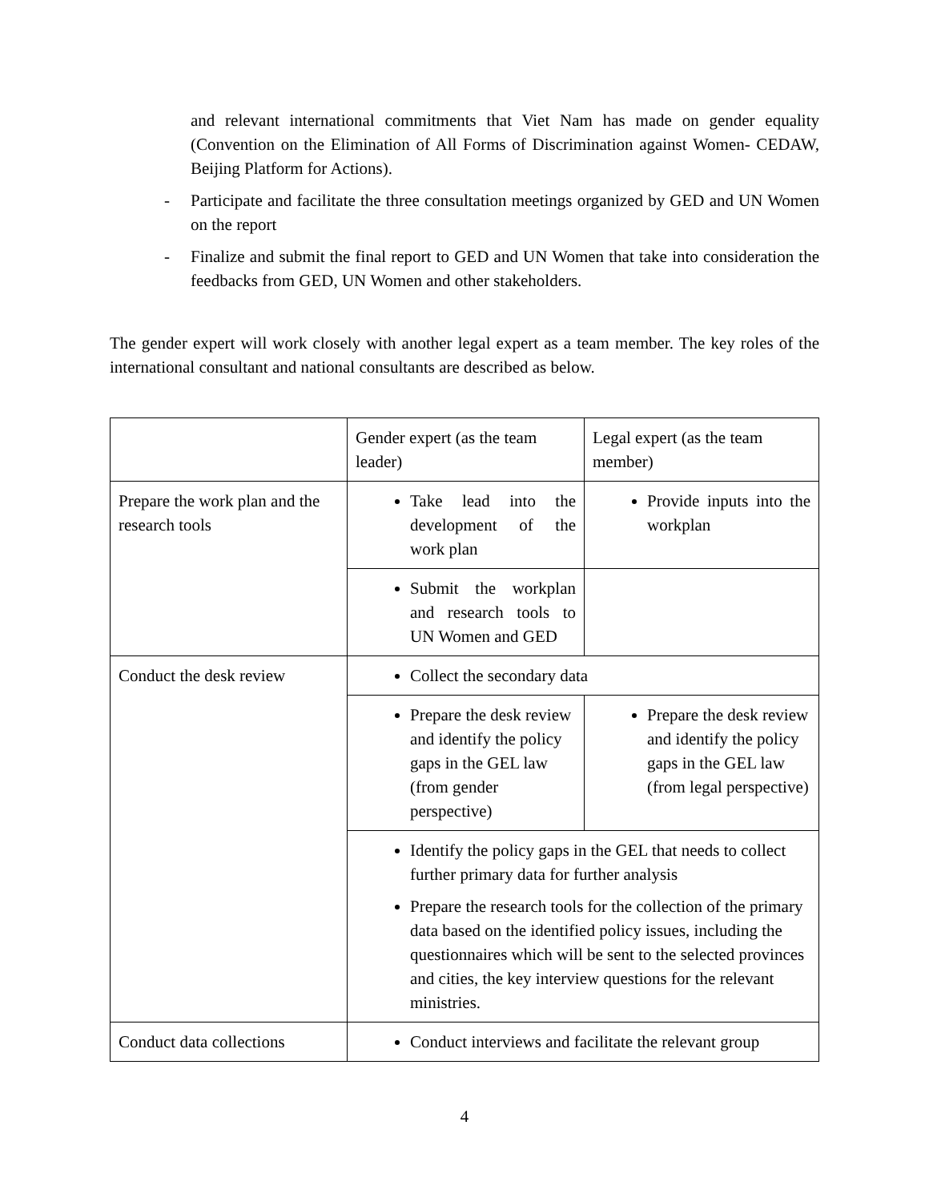and relevant international commitments that Viet Nam has made on gender equality (Convention on the Elimination of All Forms of Discrimination against Women- CEDAW, Beijing Platform for Actions).
- Participate and facilitate the three consultation meetings organized by GED and UN Women on the report
- Finalize and submit the final report to GED and UN Women that take into consideration the feedbacks from GED, UN Women and other stakeholders.
The gender expert will work closely with another legal expert as a team member. The key roles of the international consultant and national consultants are described as below.
| | Gender expert (as the team leader) | Legal expert (as the team member) |
| Prepare the work plan and the research tools | Take lead into the development of the work plan | Provide inputs into the workplan |
| | Submit the workplan and research tools to UN Women and GED | |
| Conduct the desk review | Collect the secondary data | |
| | Prepare the desk review and identify the policy gaps in the GEL law (from gender perspective) | Prepare the desk review and identify the policy gaps in the GEL law (from legal perspective) |
| | Identify the policy gaps in the GEL that needs to collect further primary data for further analysis Prepare the research tools for the collection of the primary data based on the identified policy issues, including the questionnaires which will be sent to the selected provinces and cities, the key interview questions for the relevant ministries. | |
| Conduct data collections | Conduct interviews and facilitate the relevant group | |
4